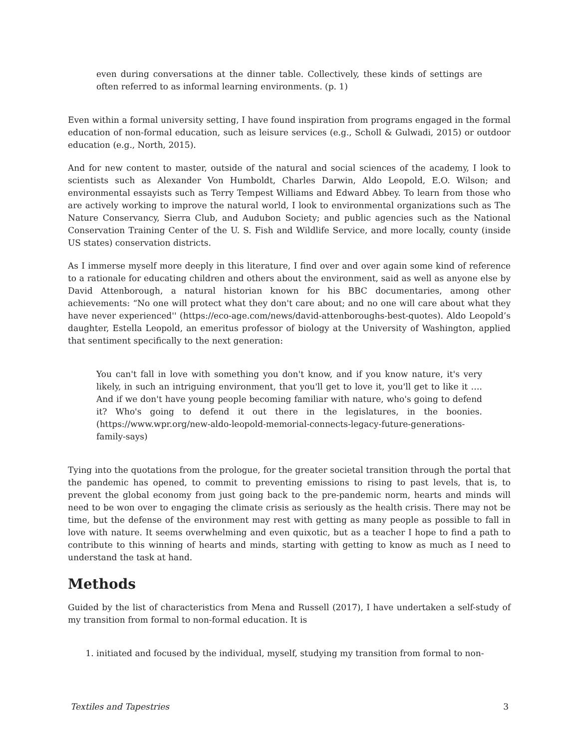even during conversations at the dinner table. Collectively, these kinds of settings are often referred to as informal learning environments. (p. 1)
Even within a formal university setting, I have found inspiration from programs engaged in the formal education of non-formal education, such as leisure services (e.g., Scholl & Gulwadi, 2015) or outdoor education (e.g., North, 2015).
And for new content to master, outside of the natural and social sciences of the academy, I look to scientists such as Alexander Von Humboldt, Charles Darwin, Aldo Leopold, E.O. Wilson; and environmental essayists such as Terry Tempest Williams and Edward Abbey. To learn from those who are actively working to improve the natural world, I look to environmental organizations such as The Nature Conservancy, Sierra Club, and Audubon Society; and public agencies such as the National Conservation Training Center of the U. S. Fish and Wildlife Service, and more locally, county (inside US states) conservation districts.
As I immerse myself more deeply in this literature, I find over and over again some kind of reference to a rationale for educating children and others about the environment, said as well as anyone else by David Attenborough, a natural historian known for his BBC documentaries, among other achievements: “No one will protect what they don't care about; and no one will care about what they have never experienced'' (https://eco-age.com/news/david-attenboroughs-best-quotes). Aldo Leopold’s daughter, Estella Leopold, an emeritus professor of biology at the University of Washington, applied that sentiment specifically to the next generation:
You can't fall in love with something you don't know, and if you know nature, it's very likely, in such an intriguing environment, that you'll get to love it, you'll get to like it …. And if we don't have young people becoming familiar with nature, who's going to defend it? Who's going to defend it out there in the legislatures, in the boonies. (https://www.wpr.org/new-aldo-leopold-memorial-connects-legacy-future-generations-family-says)
Tying into the quotations from the prologue, for the greater societal transition through the portal that the pandemic has opened, to commit to preventing emissions to rising to past levels, that is, to prevent the global economy from just going back to the pre-pandemic norm, hearts and minds will need to be won over to engaging the climate crisis as seriously as the health crisis. There may not be time, but the defense of the environment may rest with getting as many people as possible to fall in love with nature. It seems overwhelming and even quixotic, but as a teacher I hope to find a path to contribute to this winning of hearts and minds, starting with getting to know as much as I need to understand the task at hand.
Methods
Guided by the list of characteristics from Mena and Russell (2017), I have undertaken a self-study of my transition from formal to non-formal education. It is
1. initiated and focused by the individual, myself, studying my transition from formal to non-
Textiles and Tapestries 3